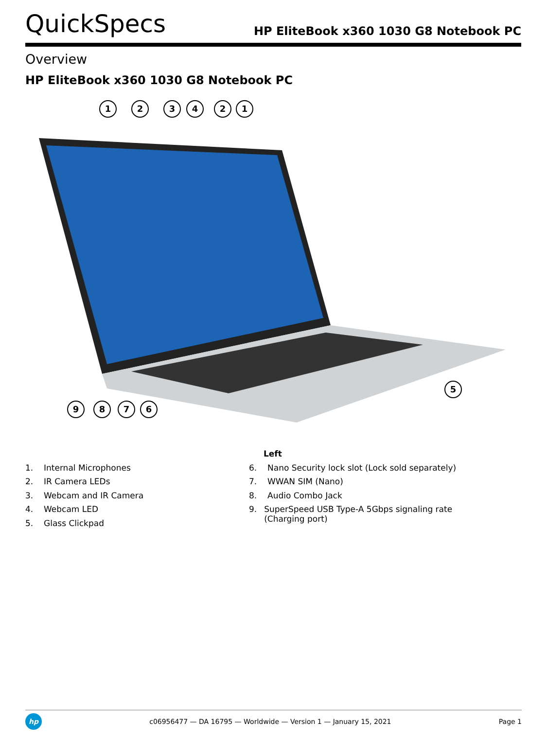QuickSpecs
HP EliteBook x360 1030 G8 Notebook PC
Overview
HP EliteBook x360 1030 G8 Notebook PC
1
2
3
4
2
1
5
9
8
7
6
1. Internal Microphones
2. IR Camera LEDs
3. Webcam and IR Camera
4. Webcam LED
5. Glass Clickpad
Left
6. Nano Security lock slot (Lock sold separately)
7. WWAN SIM (Nano)
8. Audio Combo Jack
9. SuperSpeed USB Type-A 5Gbps signaling rate (Charging port)
hp
c06956477 — DA 16795 — Worldwide — Version 1 — January 15, 2021
Page 1